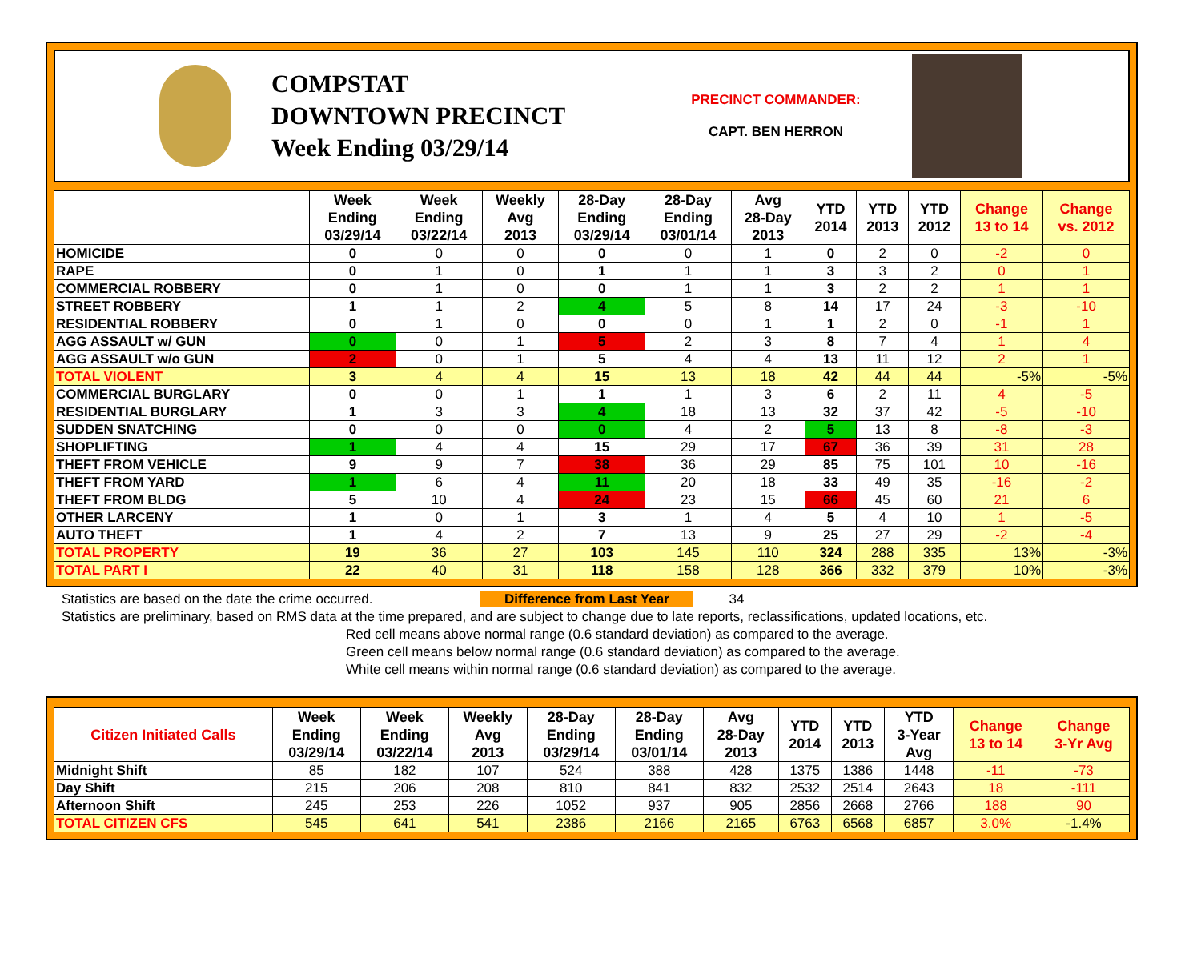COMPSTAT
DOWNTOWN PRECINCT
Week Ending 03/29/14
PRECINCT COMMANDER:
CAPT. BEN HERRON
| | Week Ending 03/29/14 | Week Ending 03/22/14 | Weekly Avg 2013 | 28-Day Ending 03/29/14 | 28-Day Ending 03/01/14 | Avg 28-Day 2013 | YTD 2014 | YTD 2013 | YTD 2012 | Change 13 to 14 | Change vs. 2012 |
| --- | --- | --- | --- | --- | --- | --- | --- | --- | --- | --- | --- |
| HOMICIDE | 0 | 0 | 0 | 0 | 0 | 1 | 0 | 2 | 0 | -2 | 0 |
| RAPE | 0 | 1 | 0 | 1 | 1 | 1 | 3 | 3 | 2 | 0 | 1 |
| COMMERCIAL ROBBERY | 0 | 1 | 0 | 0 | 1 | 1 | 3 | 2 | 2 | 1 | 1 |
| STREET ROBBERY | 1 | 1 | 2 | 4 | 5 | 8 | 14 | 17 | 24 | -3 | -10 |
| RESIDENTIAL ROBBERY | 0 | 1 | 0 | 0 | 0 | 1 | 1 | 2 | 0 | -1 | 1 |
| AGG ASSAULT w/ GUN | 0 | 0 | 1 | 5 | 2 | 3 | 8 | 7 | 4 | 1 | 4 |
| AGG ASSAULT w/o GUN | 2 | 0 | 1 | 5 | 4 | 4 | 13 | 11 | 12 | 2 | 1 |
| TOTAL VIOLENT | 3 | 4 | 4 | 15 | 13 | 18 | 42 | 44 | 44 | -5% | -5% |
| COMMERCIAL BURGLARY | 0 | 0 | 1 | 1 | 1 | 3 | 6 | 2 | 11 | 4 | -5 |
| RESIDENTIAL BURGLARY | 1 | 3 | 3 | 4 | 18 | 13 | 32 | 37 | 42 | -5 | -10 |
| SUDDEN SNATCHING | 0 | 0 | 0 | 0 | 4 | 2 | 5 | 13 | 8 | -8 | -3 |
| SHOPLIFTING | 1 | 4 | 4 | 15 | 29 | 17 | 67 | 36 | 39 | 31 | 28 |
| THEFT FROM VEHICLE | 9 | 9 | 7 | 38 | 36 | 29 | 85 | 75 | 101 | 10 | -16 |
| THEFT FROM YARD | 1 | 6 | 4 | 11 | 20 | 18 | 33 | 49 | 35 | -16 | -2 |
| THEFT FROM BLDG | 5 | 10 | 4 | 24 | 23 | 15 | 66 | 45 | 60 | 21 | 6 |
| OTHER LARCENY | 1 | 0 | 1 | 3 | 1 | 4 | 5 | 4 | 10 | 1 | -5 |
| AUTO THEFT | 1 | 4 | 2 | 7 | 13 | 9 | 25 | 27 | 29 | -2 | -4 |
| TOTAL PROPERTY | 19 | 36 | 27 | 103 | 145 | 110 | 324 | 288 | 335 | 13% | -3% |
| TOTAL PART I | 22 | 40 | 31 | 118 | 158 | 128 | 366 | 332 | 379 | 10% | -3% |
Statistics are based on the date the crime occurred. Difference from Last Year 34
Statistics are preliminary, based on RMS data at the time prepared, and are subject to change due to late reports, reclassifications, updated locations, etc.
Red cell means above normal range (0.6 standard deviation) as compared to the average.
Green cell means below normal range (0.6 standard deviation) as compared to the average.
White cell means within normal range (0.6 standard deviation) as compared to the average.
| Citizen Initiated Calls | Week Ending 03/29/14 | Week Ending 03/22/14 | Weekly Avg 2013 | 28-Day Ending 03/29/14 | 28-Day Ending 03/01/14 | Avg 28-Day 2013 | YTD 2014 | YTD 2013 | YTD 3-Year Avg | Change 13 to 14 | Change 3-Yr Avg |
| --- | --- | --- | --- | --- | --- | --- | --- | --- | --- | --- | --- |
| Midnight Shift | 85 | 182 | 107 | 524 | 388 | 428 | 1375 | 1386 | 1448 | -11 | -73 |
| Day Shift | 215 | 206 | 208 | 810 | 841 | 832 | 2532 | 2514 | 2643 | 18 | -111 |
| Afternoon Shift | 245 | 253 | 226 | 1052 | 937 | 905 | 2856 | 2668 | 2766 | 188 | 90 |
| TOTAL CITIZEN CFS | 545 | 641 | 541 | 2386 | 2166 | 2165 | 6763 | 6568 | 6857 | 3.0% | -1.4% |